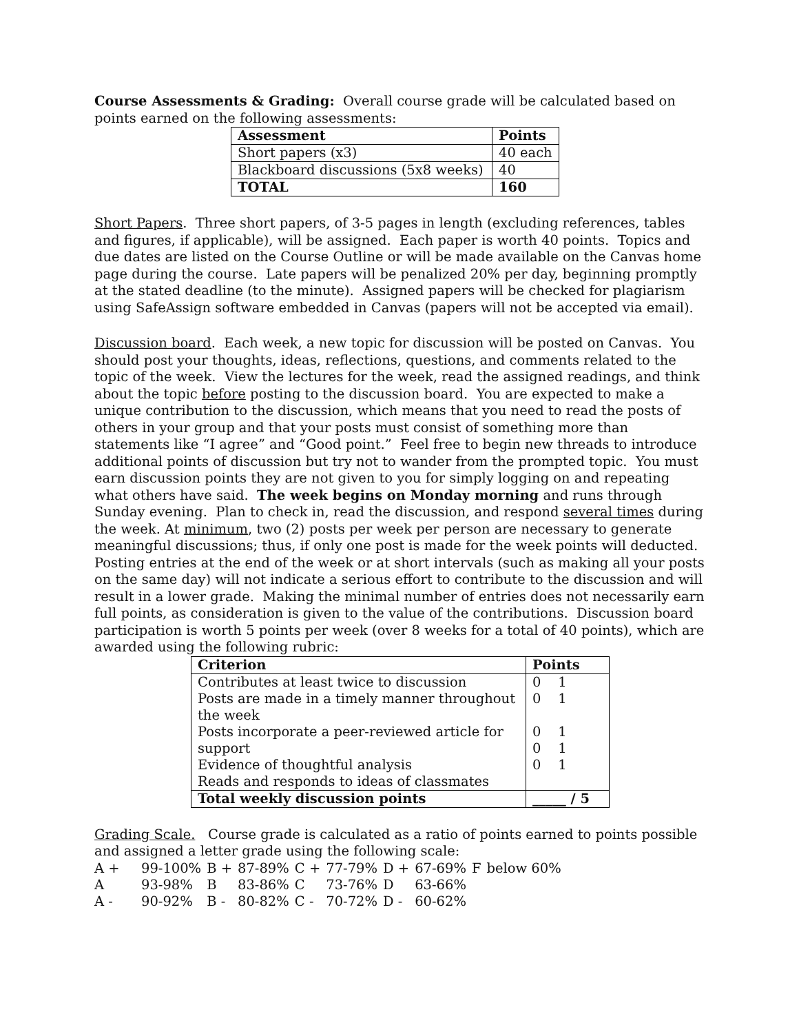Course Assessments & Grading: Overall course grade will be calculated based on points earned on the following assessments:
| Assessment | Points |
| --- | --- |
| Short papers (x3) | 40 each |
| Blackboard discussions (5x8 weeks) | 40 |
| TOTAL | 160 |
Short Papers. Three short papers, of 3-5 pages in length (excluding references, tables and figures, if applicable), will be assigned. Each paper is worth 40 points. Topics and due dates are listed on the Course Outline or will be made available on the Canvas home page during the course. Late papers will be penalized 20% per day, beginning promptly at the stated deadline (to the minute). Assigned papers will be checked for plagiarism using SafeAssign software embedded in Canvas (papers will not be accepted via email).
Discussion board. Each week, a new topic for discussion will be posted on Canvas. You should post your thoughts, ideas, reflections, questions, and comments related to the topic of the week. View the lectures for the week, read the assigned readings, and think about the topic before posting to the discussion board. You are expected to make a unique contribution to the discussion, which means that you need to read the posts of others in your group and that your posts must consist of something more than statements like “I agree” and “Good point.” Feel free to begin new threads to introduce additional points of discussion but try not to wander from the prompted topic. You must earn discussion points they are not given to you for simply logging on and repeating what others have said. The week begins on Monday morning and runs through Sunday evening. Plan to check in, read the discussion, and respond several times during the week. At minimum, two (2) posts per week per person are necessary to generate meaningful discussions; thus, if only one post is made for the week points will deducted. Posting entries at the end of the week or at short intervals (such as making all your posts on the same day) will not indicate a serious effort to contribute to the discussion and will result in a lower grade. Making the minimal number of entries does not necessarily earn full points, as consideration is given to the value of the contributions. Discussion board participation is worth 5 points per week (over 8 weeks for a total of 40 points), which are awarded using the following rubric:
| Criterion | Points |
| --- | --- |
| Contributes at least twice to discussion Posts are made in a timely manner throughout the week Posts incorporate a peer-reviewed article for support Evidence of thoughtful analysis Reads and responds to ideas of classmates | 0 1 0 1 0 1 0 1 0 1 |
| Total weekly discussion points | _____ / 5 |
Grading Scale. Course grade is calculated as a ratio of points earned to points possible and assigned a letter grade using the following scale:
| A + | 99-100% | B + | 87-89% | C + | 77-79% | D + | 67-69% | F | below 60% |
| A | 93-98% | B | 83-86% | C | 73-76% | D | 63-66% | | |
| A - | 90-92% | B - | 80-82% | C - | 70-72% | D - | 60-62% | | |